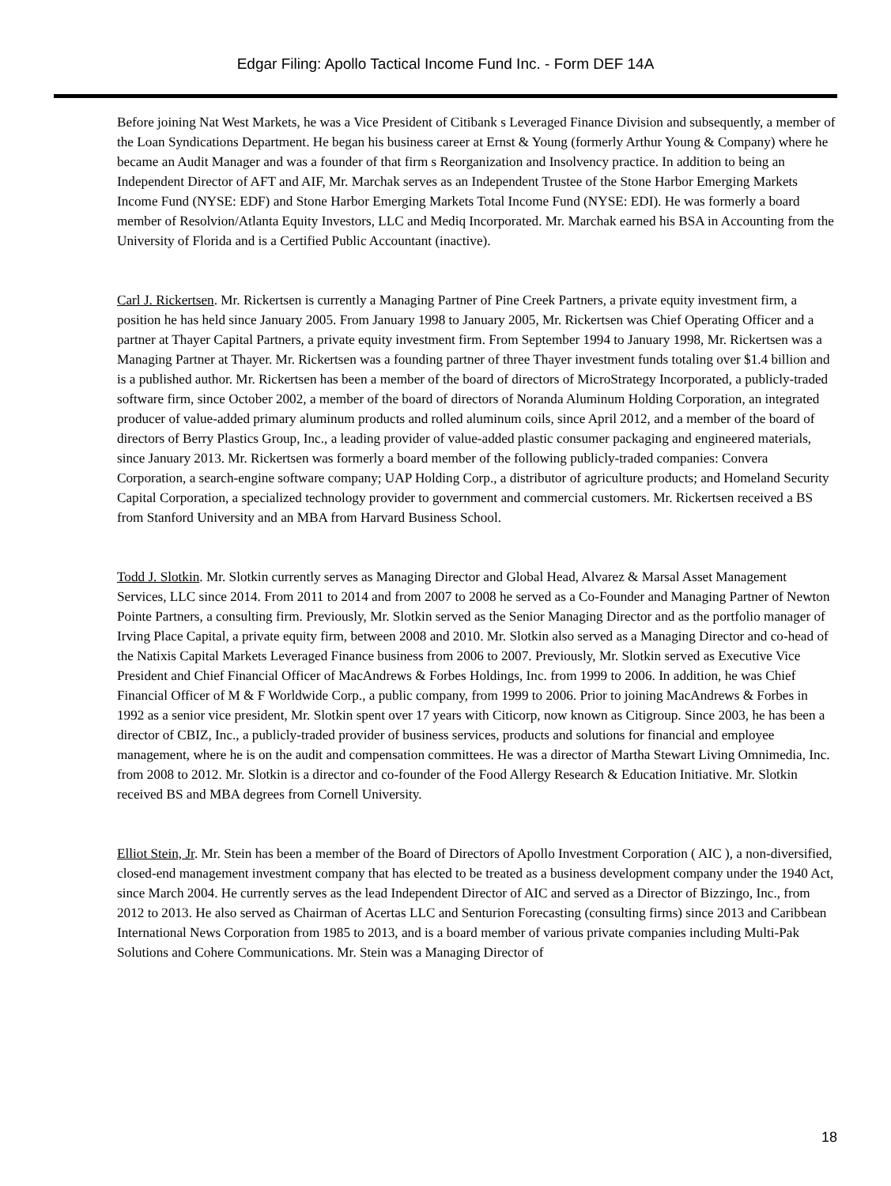Edgar Filing: Apollo Tactical Income Fund Inc. - Form DEF 14A
Before joining Nat West Markets, he was a Vice President of Citibank s Leveraged Finance Division and subsequently, a member of the Loan Syndications Department. He began his business career at Ernst & Young (formerly Arthur Young & Company) where he became an Audit Manager and was a founder of that firm s Reorganization and Insolvency practice. In addition to being an Independent Director of AFT and AIF, Mr. Marchak serves as an Independent Trustee of the Stone Harbor Emerging Markets Income Fund (NYSE: EDF) and Stone Harbor Emerging Markets Total Income Fund (NYSE: EDI). He was formerly a board member of Resolvion/Atlanta Equity Investors, LLC and Mediq Incorporated. Mr. Marchak earned his BSA in Accounting from the University of Florida and is a Certified Public Accountant (inactive).
Carl J. Rickertsen. Mr. Rickertsen is currently a Managing Partner of Pine Creek Partners, a private equity investment firm, a position he has held since January 2005. From January 1998 to January 2005, Mr. Rickertsen was Chief Operating Officer and a partner at Thayer Capital Partners, a private equity investment firm. From September 1994 to January 1998, Mr. Rickertsen was a Managing Partner at Thayer. Mr. Rickertsen was a founding partner of three Thayer investment funds totaling over $1.4 billion and is a published author. Mr. Rickertsen has been a member of the board of directors of MicroStrategy Incorporated, a publicly-traded software firm, since October 2002, a member of the board of directors of Noranda Aluminum Holding Corporation, an integrated producer of value-added primary aluminum products and rolled aluminum coils, since April 2012, and a member of the board of directors of Berry Plastics Group, Inc., a leading provider of value-added plastic consumer packaging and engineered materials, since January 2013. Mr. Rickertsen was formerly a board member of the following publicly-traded companies: Convera Corporation, a search-engine software company; UAP Holding Corp., a distributor of agriculture products; and Homeland Security Capital Corporation, a specialized technology provider to government and commercial customers. Mr. Rickertsen received a BS from Stanford University and an MBA from Harvard Business School.
Todd J. Slotkin. Mr. Slotkin currently serves as Managing Director and Global Head, Alvarez & Marsal Asset Management Services, LLC since 2014. From 2011 to 2014 and from 2007 to 2008 he served as a Co-Founder and Managing Partner of Newton Pointe Partners, a consulting firm. Previously, Mr. Slotkin served as the Senior Managing Director and as the portfolio manager of Irving Place Capital, a private equity firm, between 2008 and 2010. Mr. Slotkin also served as a Managing Director and co-head of the Natixis Capital Markets Leveraged Finance business from 2006 to 2007. Previously, Mr. Slotkin served as Executive Vice President and Chief Financial Officer of MacAndrews & Forbes Holdings, Inc. from 1999 to 2006. In addition, he was Chief Financial Officer of M & F Worldwide Corp., a public company, from 1999 to 2006. Prior to joining MacAndrews & Forbes in 1992 as a senior vice president, Mr. Slotkin spent over 17 years with Citicorp, now known as Citigroup. Since 2003, he has been a director of CBIZ, Inc., a publicly-traded provider of business services, products and solutions for financial and employee management, where he is on the audit and compensation committees. He was a director of Martha Stewart Living Omnimedia, Inc. from 2008 to 2012. Mr. Slotkin is a director and co-founder of the Food Allergy Research & Education Initiative. Mr. Slotkin received BS and MBA degrees from Cornell University.
Elliot Stein, Jr. Mr. Stein has been a member of the Board of Directors of Apollo Investment Corporation ( AIC ), a non-diversified, closed-end management investment company that has elected to be treated as a business development company under the 1940 Act, since March 2004. He currently serves as the lead Independent Director of AIC and served as a Director of Bizzingo, Inc., from 2012 to 2013. He also served as Chairman of Acertas LLC and Senturion Forecasting (consulting firms) since 2013 and Caribbean International News Corporation from 1985 to 2013, and is a board member of various private companies including Multi-Pak Solutions and Cohere Communications. Mr. Stein was a Managing Director of
18